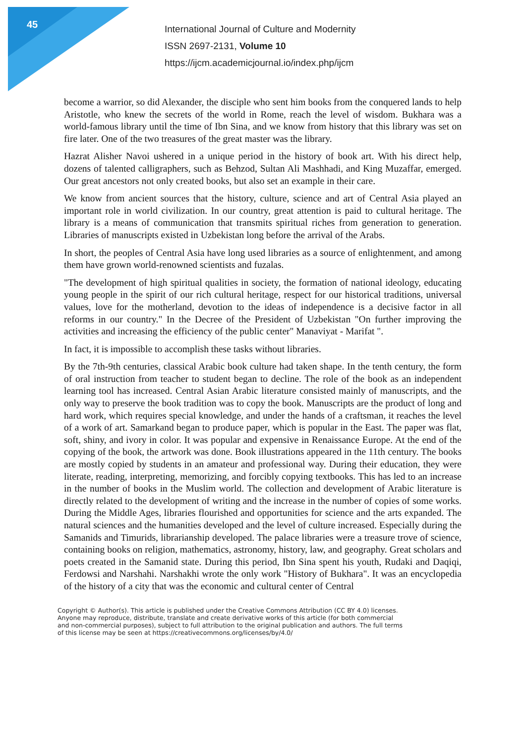45
International Journal of Culture and Modernity
ISSN 2697-2131, Volume 10
https://ijcm.academicjournal.io/index.php/ijcm
become a warrior, so did Alexander, the disciple who sent him books from the conquered lands to help Aristotle, who knew the secrets of the world in Rome, reach the level of wisdom. Bukhara was a world-famous library until the time of Ibn Sina, and we know from history that this library was set on fire later. One of the two treasures of the great master was the library.
Hazrat Alisher Navoi ushered in a unique period in the history of book art. With his direct help, dozens of talented calligraphers, such as Behzod, Sultan Ali Mashhadi, and King Muzaffar, emerged. Our great ancestors not only created books, but also set an example in their care.
We know from ancient sources that the history, culture, science and art of Central Asia played an important role in world civilization. In our country, great attention is paid to cultural heritage. The library is a means of communication that transmits spiritual riches from generation to generation. Libraries of manuscripts existed in Uzbekistan long before the arrival of the Arabs.
In short, the peoples of Central Asia have long used libraries as a source of enlightenment, and among them have grown world-renowned scientists and fuzalas.
"The development of high spiritual qualities in society, the formation of national ideology, educating young people in the spirit of our rich cultural heritage, respect for our historical traditions, universal values, love for the motherland, devotion to the ideas of independence is a decisive factor in all reforms in our country." In the Decree of the President of Uzbekistan "On further improving the activities and increasing the efficiency of the public center" Manaviyat - Marifat ".
In fact, it is impossible to accomplish these tasks without libraries.
By the 7th-9th centuries, classical Arabic book culture had taken shape. In the tenth century, the form of oral instruction from teacher to student began to decline. The role of the book as an independent learning tool has increased. Central Asian Arabic literature consisted mainly of manuscripts, and the only way to preserve the book tradition was to copy the book. Manuscripts are the product of long and hard work, which requires special knowledge, and under the hands of a craftsman, it reaches the level of a work of art. Samarkand began to produce paper, which is popular in the East. The paper was flat, soft, shiny, and ivory in color. It was popular and expensive in Renaissance Europe. At the end of the copying of the book, the artwork was done. Book illustrations appeared in the 11th century. The books are mostly copied by students in an amateur and professional way. During their education, they were literate, reading, interpreting, memorizing, and forcibly copying textbooks. This has led to an increase in the number of books in the Muslim world. The collection and development of Arabic literature is directly related to the development of writing and the increase in the number of copies of some works. During the Middle Ages, libraries flourished and opportunities for science and the arts expanded. The natural sciences and the humanities developed and the level of culture increased. Especially during the Samanids and Timurids, librarianship developed. The palace libraries were a treasure trove of science, containing books on religion, mathematics, astronomy, history, law, and geography. Great scholars and poets created in the Samanid state. During this period, Ibn Sina spent his youth, Rudaki and Daqiqi, Ferdowsi and Narshahi. Narshakhi wrote the only work "History of Bukhara". It was an encyclopedia of the history of a city that was the economic and cultural center of Central
Copyright © Author(s). This article is published under the Creative Commons Attribution (CC BY 4.0) licenses.
Anyone may reproduce, distribute, translate and create derivative works of this article (for both commercial
and non-commercial purposes), subject to full attribution to the original publication and authors. The full terms
of this license may be seen at https://creativecommons.org/licenses/by/4.0/